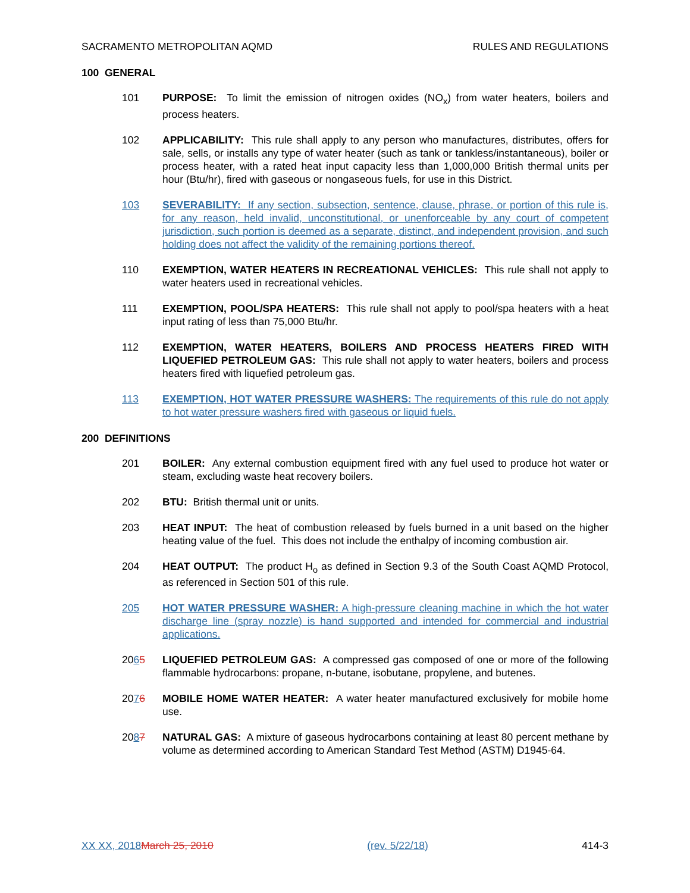SACRAMENTO METROPOLITAN AQMD RULES AND REGULATIONS
100 GENERAL
101 PURPOSE: To limit the emission of nitrogen oxides (NO<sub>x</sub>) from water heaters, boilers and process heaters.
102 APPLICABILITY: This rule shall apply to any person who manufactures, distributes, offers for sale, sells, or installs any type of water heater (such as tank or tankless/instantaneous), boiler or process heater, with a rated heat input capacity less than 1,000,000 British thermal units per hour (Btu/hr), fired with gaseous or nongaseous fuels, for use in this District.
103 SEVERABILITY: If any section, subsection, sentence, clause, phrase, or portion of this rule is, for any reason, held invalid, unconstitutional, or unenforceable by any court of competent jurisdiction, such portion is deemed as a separate, distinct, and independent provision, and such holding does not affect the validity of the remaining portions thereof.
110 EXEMPTION, WATER HEATERS IN RECREATIONAL VEHICLES: This rule shall not apply to water heaters used in recreational vehicles.
111 EXEMPTION, POOL/SPA HEATERS: This rule shall not apply to pool/spa heaters with a heat input rating of less than 75,000 Btu/hr.
112 EXEMPTION, WATER HEATERS, BOILERS AND PROCESS HEATERS FIRED WITH LIQUEFIED PETROLEUM GAS: This rule shall not apply to water heaters, boilers and process heaters fired with liquefied petroleum gas.
113 EXEMPTION, HOT WATER PRESSURE WASHERS: The requirements of this rule do not apply to hot water pressure washers fired with gaseous or liquid fuels.
200 DEFINITIONS
201 BOILER: Any external combustion equipment fired with any fuel used to produce hot water or steam, excluding waste heat recovery boilers.
202 BTU: British thermal unit or units.
203 HEAT INPUT: The heat of combustion released by fuels burned in a unit based on the higher heating value of the fuel. This does not include the enthalpy of incoming combustion air.
204 HEAT OUTPUT: The product H<sub>o</sub> as defined in Section 9.3 of the South Coast AQMD Protocol, as referenced in Section 501 of this rule.
205 HOT WATER PRESSURE WASHER: A high-pressure cleaning machine in which the hot water discharge line (spray nozzle) is hand supported and intended for commercial and industrial applications.
2065 LIQUEFIED PETROLEUM GAS: A compressed gas composed of one or more of the following flammable hydrocarbons: propane, n-butane, isobutane, propylene, and butenes.
2076 MOBILE HOME WATER HEATER: A water heater manufactured exclusively for mobile home use.
2087 NATURAL GAS: A mixture of gaseous hydrocarbons containing at least 80 percent methane by volume as determined according to American Standard Test Method (ASTM) D1945-64.
XX XX, 2018 March 25, 2010 (rev. 5/22/18) 414-3